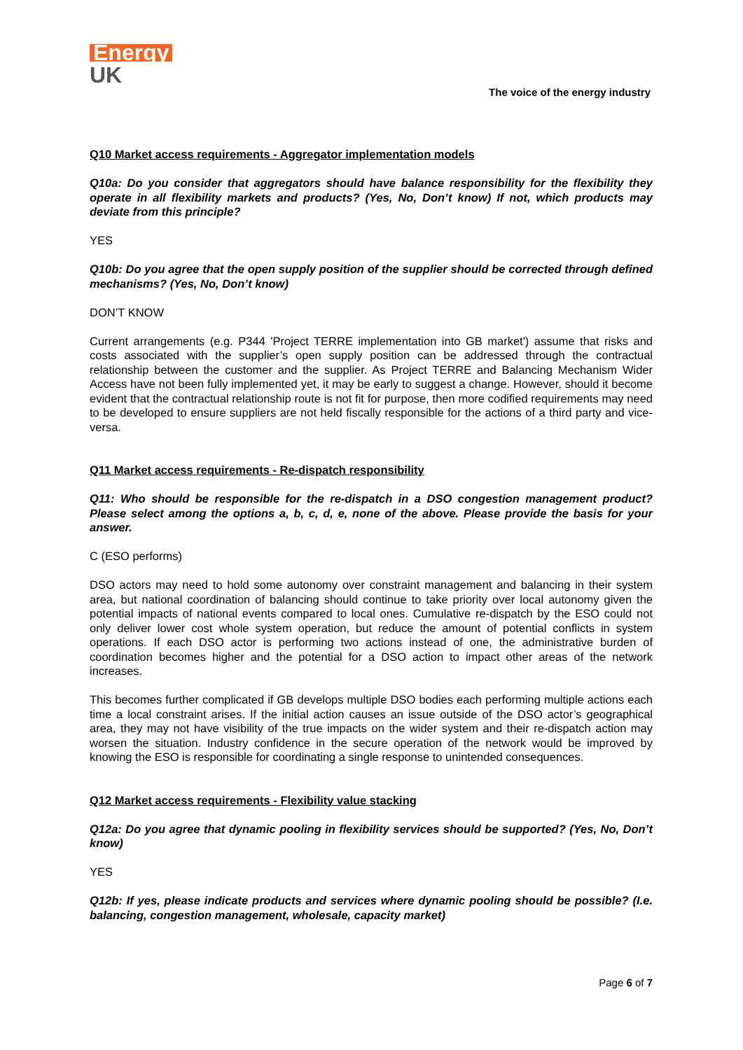Energy
UK
The voice of the energy industry
Q10 Market access requirements - Aggregator implementation models
Q10a: Do you consider that aggregators should have balance responsibility for the flexibility they operate in all flexibility markets and products? (Yes, No, Don’t know) If not, which products may deviate from this principle?
YES
Q10b: Do you agree that the open supply position of the supplier should be corrected through defined mechanisms? (Yes, No, Don’t know)
DON’T KNOW
Current arrangements (e.g. P344 'Project TERRE implementation into GB market') assume that risks and costs associated with the supplier’s open supply position can be addressed through the contractual relationship between the customer and the supplier. As Project TERRE and Balancing Mechanism Wider Access have not been fully implemented yet, it may be early to suggest a change. However, should it become evident that the contractual relationship route is not fit for purpose, then more codified requirements may need to be developed to ensure suppliers are not held fiscally responsible for the actions of a third party and vice-versa.
Q11 Market access requirements - Re-dispatch responsibility
Q11: Who should be responsible for the re-dispatch in a DSO congestion management product? Please select among the options a, b, c, d, e, none of the above. Please provide the basis for your answer.
C (ESO performs)
DSO actors may need to hold some autonomy over constraint management and balancing in their system area, but national coordination of balancing should continue to take priority over local autonomy given the potential impacts of national events compared to local ones. Cumulative re-dispatch by the ESO could not only deliver lower cost whole system operation, but reduce the amount of potential conflicts in system operations. If each DSO actor is performing two actions instead of one, the administrative burden of coordination becomes higher and the potential for a DSO action to impact other areas of the network increases.
This becomes further complicated if GB develops multiple DSO bodies each performing multiple actions each time a local constraint arises. If the initial action causes an issue outside of the DSO actor’s geographical area, they may not have visibility of the true impacts on the wider system and their re-dispatch action may worsen the situation. Industry confidence in the secure operation of the network would be improved by knowing the ESO is responsible for coordinating a single response to unintended consequences.
Q12 Market access requirements - Flexibility value stacking
Q12a: Do you agree that dynamic pooling in flexibility services should be supported? (Yes, No, Don’t know)
YES
Q12b: If yes, please indicate products and services where dynamic pooling should be possible? (I.e. balancing, congestion management, wholesale, capacity market)
Page 6 of 7